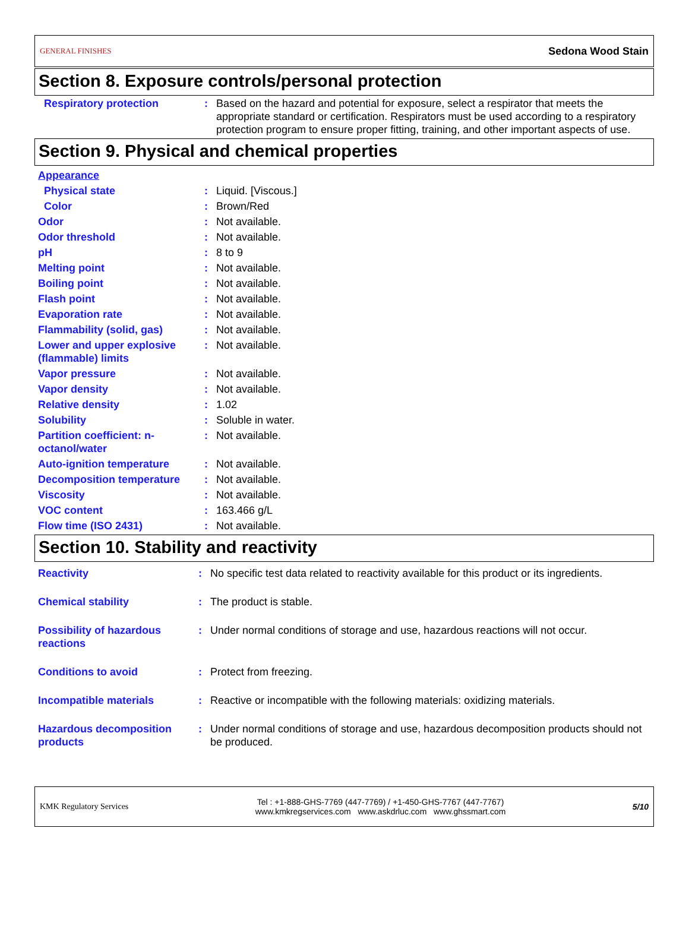GENERAL FINISHES Sedona Wood Stain
Section 8. Exposure controls/personal protection
| Respiratory protection | : | Based on the hazard and potential for exposure, select a respirator that meets the appropriate standard or certification. Respirators must be used according to a respiratory protection program to ensure proper fitting, training, and other important aspects of use. |
Section 9. Physical and chemical properties
Appearance
| Physical state | : | Liquid. [Viscous.] |
| Color | : | Brown/Red |
| Odor | : | Not available. |
| Odor threshold | : | Not available. |
| pH | : | 8 to 9 |
| Melting point | : | Not available. |
| Boiling point | : | Not available. |
| Flash point | : | Not available. |
| Evaporation rate | : | Not available. |
| Flammability (solid, gas) | : | Not available. |
| Lower and upper explosive (flammable) limits | : | Not available. |
| Vapor pressure | : | Not available. |
| Vapor density | : | Not available. |
| Relative density | : | 1.02 |
| Solubility | : | Soluble in water. |
| Partition coefficient: n-octanol/water | : | Not available. |
| Auto-ignition temperature | : | Not available. |
| Decomposition temperature | : | Not available. |
| Viscosity | : | Not available. |
| VOC content | : | 163.466 g/L |
| Flow time (ISO 2431) | : | Not available. |
Section 10. Stability and reactivity
| Reactivity | : | No specific test data related to reactivity available for this product or its ingredients. |
| Chemical stability | : | The product is stable. |
| Possibility of hazardous reactions | : | Under normal conditions of storage and use, hazardous reactions will not occur. |
| Conditions to avoid | : | Protect from freezing. |
| Incompatible materials | : | Reactive or incompatible with the following materials: oxidizing materials. |
| Hazardous decomposition products | : | Under normal conditions of storage and use, hazardous decomposition products should not be produced. |
KMK Regulatory Services Tel : +1-888-GHS-7769 (447-7769) / +1-450-GHS-7767 (447-7767)
www.kmkregservices.com www.askdrluc.com www.ghssmart.com 5/10